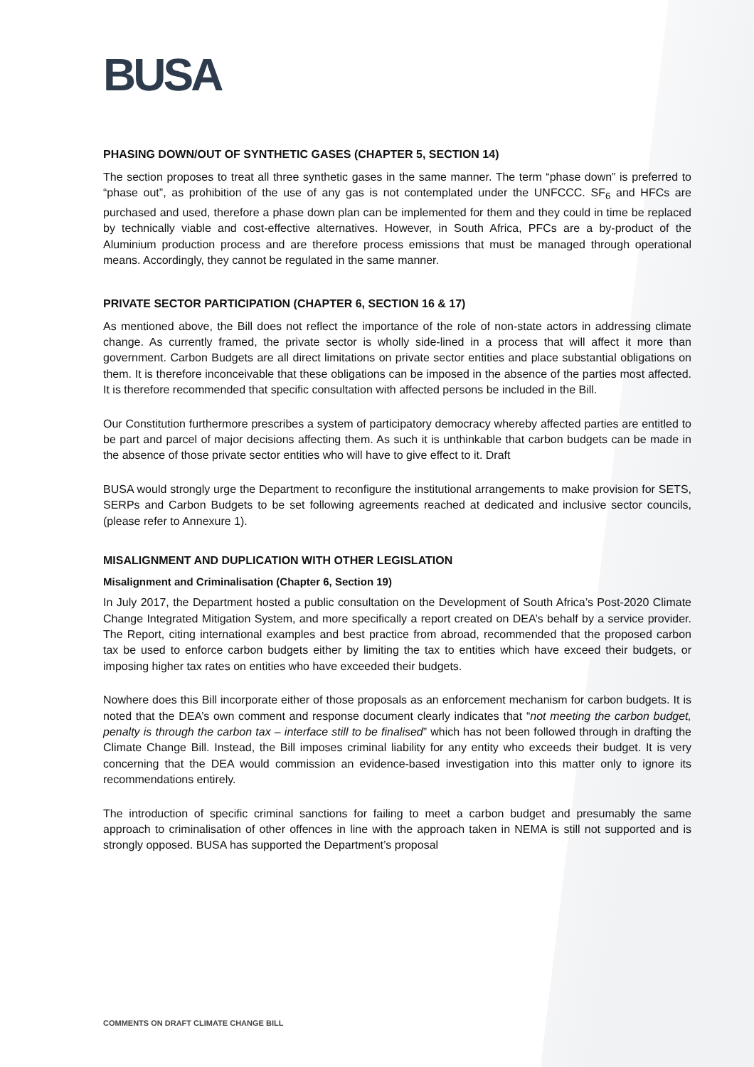BUSA
PHASING DOWN/OUT OF SYNTHETIC GASES (CHAPTER 5, SECTION 14)
The section proposes to treat all three synthetic gases in the same manner. The term “phase down” is preferred to “phase out”, as prohibition of the use of any gas is not contemplated under the UNFCCC. SF<sub>6</sub> and HFCs are purchased and used, therefore a phase down plan can be implemented for them and they could in time be replaced by technically viable and cost-effective alternatives. However, in South Africa, PFCs are a by-product of the Aluminium production process and are therefore process emissions that must be managed through operational means. Accordingly, they cannot be regulated in the same manner.
PRIVATE SECTOR PARTICIPATION (CHAPTER 6, SECTION 16 & 17)
As mentioned above, the Bill does not reflect the importance of the role of non-state actors in addressing climate change. As currently framed, the private sector is wholly side-lined in a process that will affect it more than government. Carbon Budgets are all direct limitations on private sector entities and place substantial obligations on them. It is therefore inconceivable that these obligations can be imposed in the absence of the parties most affected. It is therefore recommended that specific consultation with affected persons be included in the Bill.
Our Constitution furthermore prescribes a system of participatory democracy whereby affected parties are entitled to be part and parcel of major decisions affecting them. As such it is unthinkable that carbon budgets can be made in the absence of those private sector entities who will have to give effect to it. Draft
BUSA would strongly urge the Department to reconfigure the institutional arrangements to make provision for SETS, SERPs and Carbon Budgets to be set following agreements reached at dedicated and inclusive sector councils, (please refer to Annexure 1).
MISALIGNMENT AND DUPLICATION WITH OTHER LEGISLATION
Misalignment and Criminalisation (Chapter 6, Section 19)
In July 2017, the Department hosted a public consultation on the Development of South Africa’s Post-2020 Climate Change Integrated Mitigation System, and more specifically a report created on DEA’s behalf by a service provider. The Report, citing international examples and best practice from abroad, recommended that the proposed carbon tax be used to enforce carbon budgets either by limiting the tax to entities which have exceed their budgets, or imposing higher tax rates on entities who have exceeded their budgets.
Nowhere does this Bill incorporate either of those proposals as an enforcement mechanism for carbon budgets. It is noted that the DEA’s own comment and response document clearly indicates that “not meeting the carbon budget, penalty is through the carbon tax – interface still to be finalised” which has not been followed through in drafting the Climate Change Bill. Instead, the Bill imposes criminal liability for any entity who exceeds their budget. It is very concerning that the DEA would commission an evidence-based investigation into this matter only to ignore its recommendations entirely.
The introduction of specific criminal sanctions for failing to meet a carbon budget and presumably the same approach to criminalisation of other offences in line with the approach taken in NEMA is still not supported and is strongly opposed. BUSA has supported the Department’s proposal
COMMENTS ON DRAFT CLIMATE CHANGE BILL